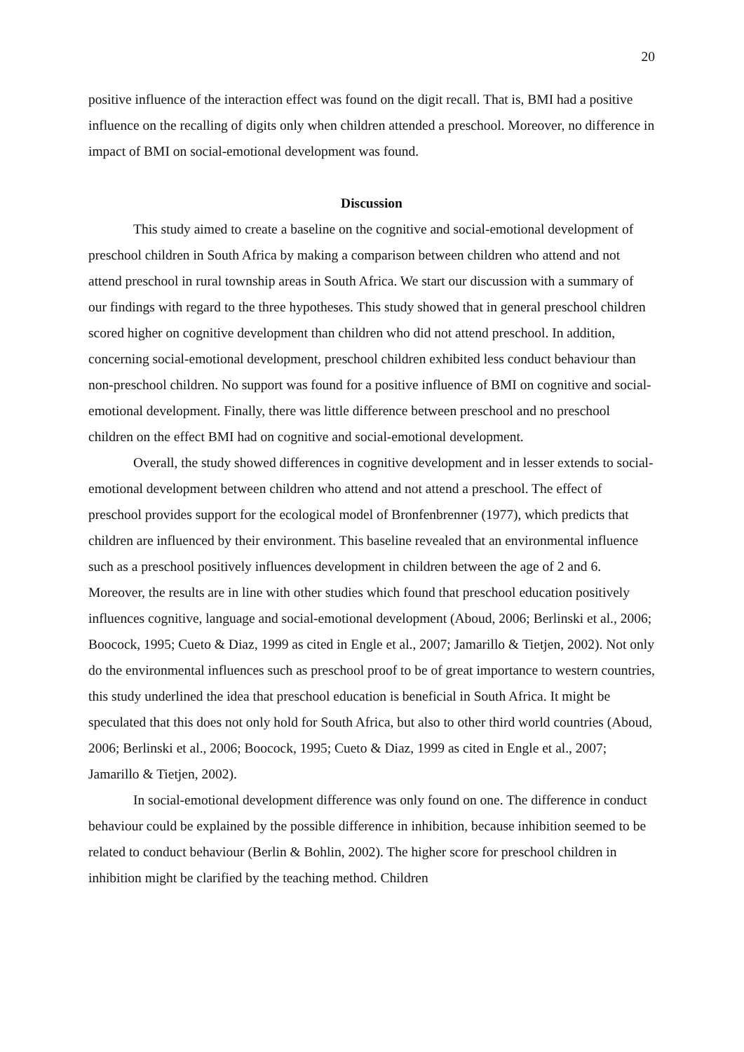20
positive influence of the interaction effect was found on the digit recall. That is, BMI had a positive influence on the recalling of digits only when children attended a preschool. Moreover, no difference in impact of BMI on social-emotional development was found.
Discussion
This study aimed to create a baseline on the cognitive and social-emotional development of preschool children in South Africa by making a comparison between children who attend and not attend preschool in rural township areas in South Africa. We start our discussion with a summary of our findings with regard to the three hypotheses. This study showed that in general preschool children scored higher on cognitive development than children who did not attend preschool. In addition, concerning social-emotional development, preschool children exhibited less conduct behaviour than non-preschool children. No support was found for a positive influence of BMI on cognitive and social-emotional development. Finally, there was little difference between preschool and no preschool children on the effect BMI had on cognitive and social-emotional development.
Overall, the study showed differences in cognitive development and in lesser extends to social-emotional development between children who attend and not attend a preschool. The effect of preschool provides support for the ecological model of Bronfenbrenner (1977), which predicts that children are influenced by their environment. This baseline revealed that an environmental influence such as a preschool positively influences development in children between the age of 2 and 6. Moreover, the results are in line with other studies which found that preschool education positively influences cognitive, language and social-emotional development (Aboud, 2006; Berlinski et al., 2006; Boocock, 1995; Cueto & Diaz, 1999 as cited in Engle et al., 2007; Jamarillo & Tietjen, 2002). Not only do the environmental influences such as preschool proof to be of great importance to western countries, this study underlined the idea that preschool education is beneficial in South Africa. It might be speculated that this does not only hold for South Africa, but also to other third world countries (Aboud, 2006; Berlinski et al., 2006; Boocock, 1995; Cueto & Diaz, 1999 as cited in Engle et al., 2007; Jamarillo & Tietjen, 2002).
In social-emotional development difference was only found on one. The difference in conduct behaviour could be explained by the possible difference in inhibition, because inhibition seemed to be related to conduct behaviour (Berlin & Bohlin, 2002). The higher score for preschool children in inhibition might be clarified by the teaching method. Children